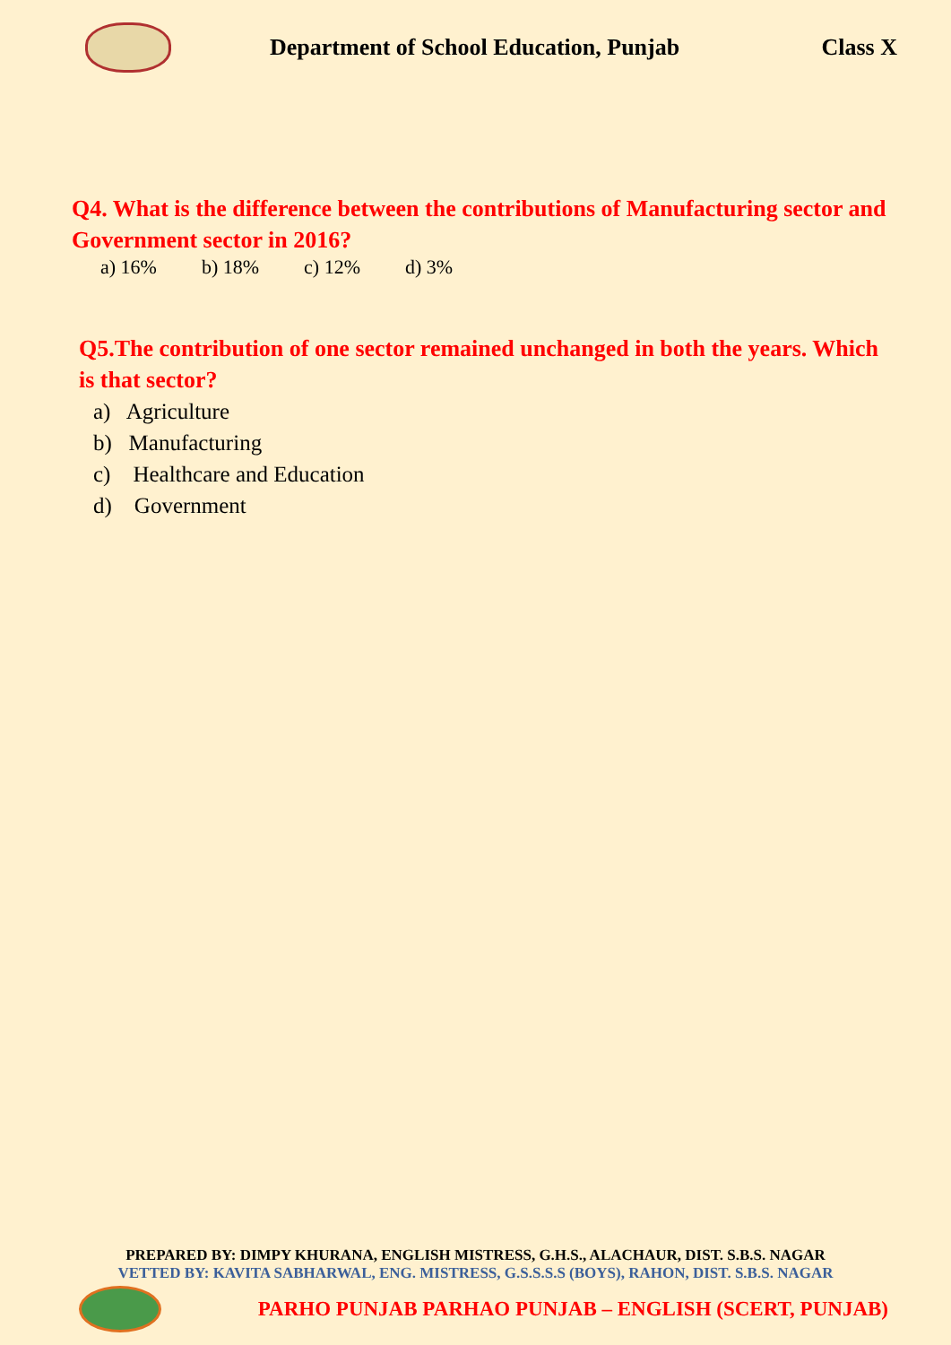Department of School Education, Punjab
Class X
Q4. What is the difference between the contributions of Manufacturing sector and Government sector in 2016?
a) 16% b) 18% c) 12% d) 3%
Q5.The contribution of one sector remained unchanged in both the years. Which is that sector?
a) Agriculture
b) Manufacturing
c) Healthcare and Education
d) Government
PREPARED BY: DIMPY KHURANA, ENGLISH MISTRESS, G.H.S., ALACHAUR, DIST. S.B.S. NAGAR
VETTED BY: KAVITA SABHARWAL, ENG. MISTRESS, G.S.S.S.S (BOYS), RAHON, DIST. S.B.S. NAGAR
PARHO PUNJAB PARHAO PUNJAB – ENGLISH (SCERT, PUNJAB)